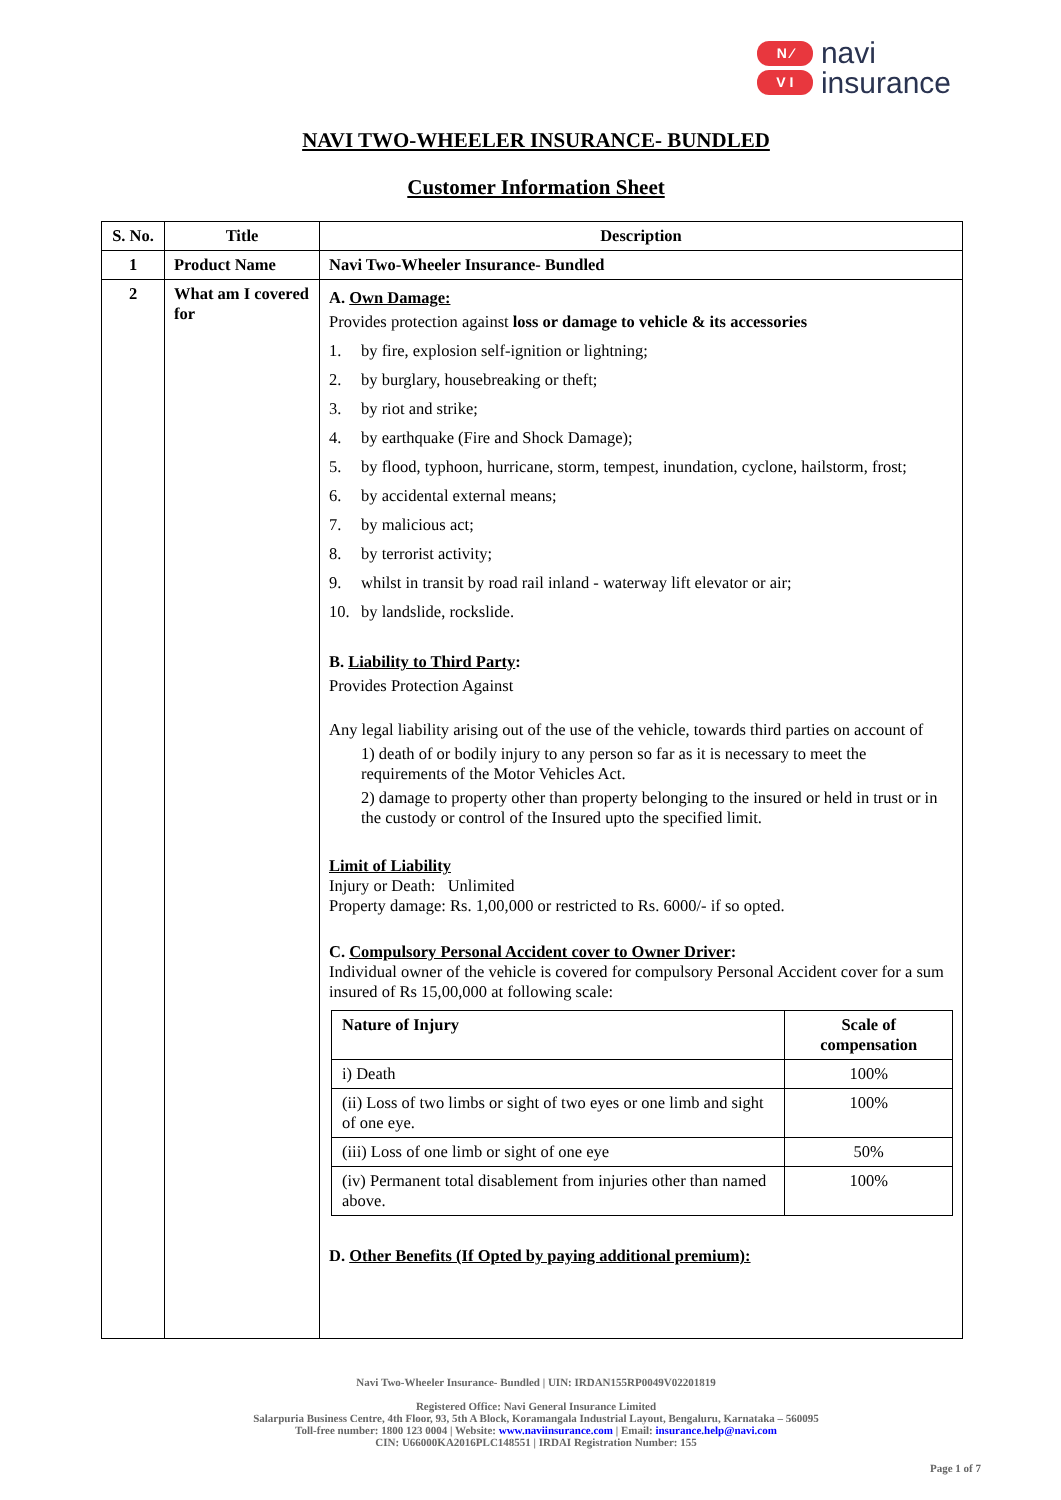N ⁄
V I
navi
insurance
NAVI TWO-WHEELER INSURANCE- BUNDLED
Customer Information Sheet
| S. No. | Title | Description |
| --- | --- | --- |
| 1 | Product Name | Navi Two-Wheeler Insurance- Bundled |
| 2 | What am I covered for | A. Own Damage: Provides protection against loss or damage to vehicle & its accessories 1. by fire, explosion self-ignition or lightning; 2. by burglary, housebreaking or theft; 3. by riot and strike; 4. by earthquake (Fire and Shock Damage); 5. by flood, typhoon, hurricane, storm, tempest, inundation, cyclone, hailstorm, frost; 6. by accidental external means; 7. by malicious act; 8. by terrorist activity; 9. whilst in transit by road rail inland - waterway lift elevator or air; 10. by landslide, rockslide. B. Liability to Third Party : Provides Protection Against Any legal liability arising out of the use of the vehicle, towards third parties on account of 1) death of or bodily injury to any person so far as it is necessary to meet the requirements of the Motor Vehicles Act. 2) damage to property other than property belonging to the insured or held in trust or in the custody or control of the Insured upto the specified limit. Limit of Liability Injury or Death: Unlimited Property damage: Rs. 1,00,000 or restricted to Rs. 6000/- if so opted. C. Compulsory Personal Accident cover to Owner Driver : Individual owner of the vehicle is covered for compulsory Personal Accident cover for a sum insured of Rs 15,00,000 at following scale: / Nature of Injury / Scale of compensation / / --- / --- / / i) Death / 100% / / (ii) Loss of two limbs or sight of two eyes or one limb and sight of one eye. / 100% / / (iii) Loss of one limb or sight of one eye / 50% / / (iv) Permanent total disablement from injuries other than named above. / 100% / D. Other Benefits (If Opted by paying additional premium): |
Navi Two-Wheeler Insurance- Bundled | UIN: IRDAN155RP0049V02201819
Registered Office: Navi General Insurance Limited
Salarpuria Business Centre, 4th Floor, 93, 5th A Block, Koramangala Industrial Layout, Bengaluru, Karnataka – 560095
Toll-free number: 1800 123 0004 | Website: www.naviinsurance.com | Email: insurance.help@navi.com
CIN: U66000KA2016PLC148551 | IRDAI Registration Number: 155
Page 1 of 7